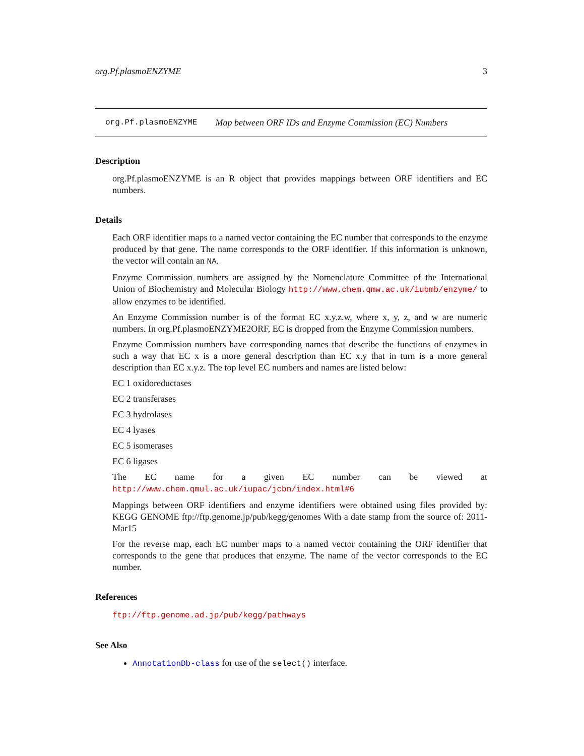org.Pf.plasmoENZYME 3
org.Pf.plasmoENZYME Map between ORF IDs and Enzyme Commission (EC) Numbers
Description
org.Pf.plasmoENZYME is an R object that provides mappings between ORF identifiers and EC numbers.
Details
Each ORF identifier maps to a named vector containing the EC number that corresponds to the enzyme produced by that gene. The name corresponds to the ORF identifier. If this information is unknown, the vector will contain an NA.
Enzyme Commission numbers are assigned by the Nomenclature Committee of the International Union of Biochemistry and Molecular Biology http://www.chem.qmw.ac.uk/iubmb/enzyme/ to allow enzymes to be identified.
An Enzyme Commission number is of the format EC x.y.z.w, where x, y, z, and w are numeric numbers. In org.Pf.plasmoENZYME2ORF, EC is dropped from the Enzyme Commission numbers.
Enzyme Commission numbers have corresponding names that describe the functions of enzymes in such a way that EC x is a more general description than EC x.y that in turn is a more general description than EC x.y.z. The top level EC numbers and names are listed below:
EC 1 oxidoreductases
EC 2 transferases
EC 3 hydrolases
EC 4 lyases
EC 5 isomerases
EC 6 ligases
The EC name for a given EC number can be viewed at http://www.chem.qmul.ac.uk/iupac/jcbn/index.html#6
Mappings between ORF identifiers and enzyme identifiers were obtained using files provided by: KEGG GENOME ftp://ftp.genome.jp/pub/kegg/genomes With a date stamp from the source of: 2011-Mar15
For the reverse map, each EC number maps to a named vector containing the ORF identifier that corresponds to the gene that produces that enzyme. The name of the vector corresponds to the EC number.
References
ftp://ftp.genome.ad.jp/pub/kegg/pathways
See Also
AnnotationDb-class for use of the select() interface.